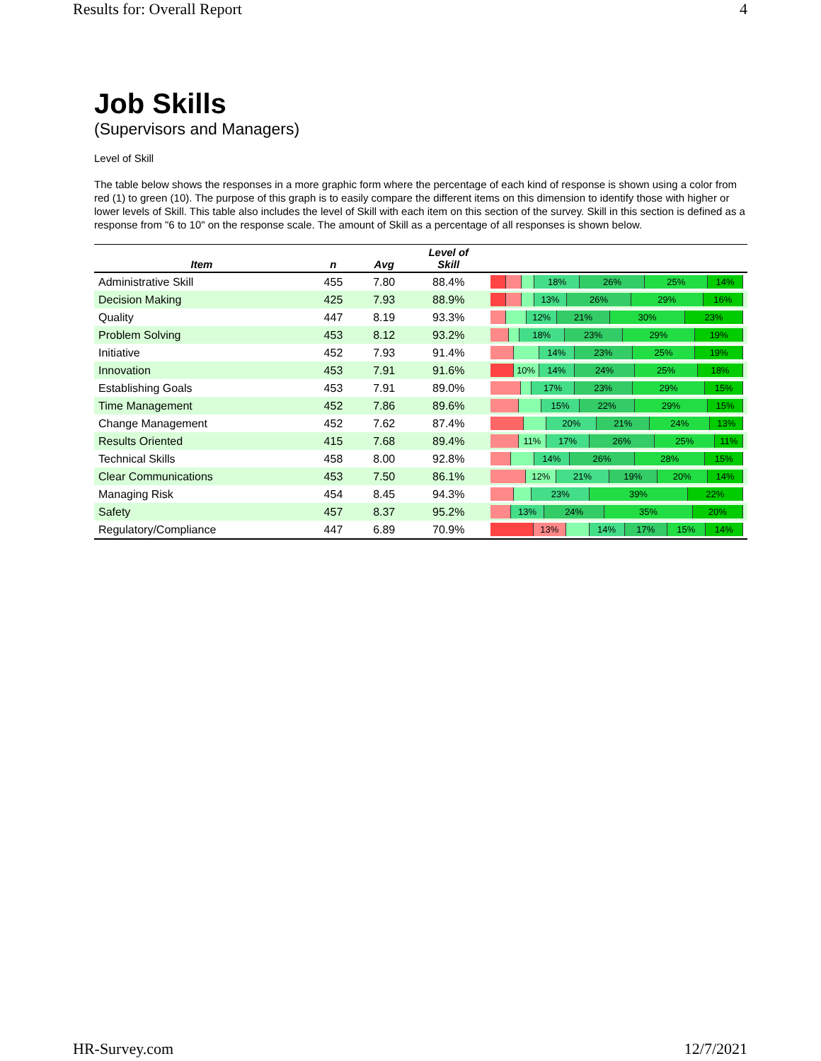Results for: Overall Report 4
Job Skills
(Supervisors and Managers)
Level of Skill
The table below shows the responses in a more graphic form where the percentage of each kind of response is shown using a color from red (1) to green (10). The purpose of this graph is to easily compare the different items on this dimension to identify those with higher or lower levels of Skill. This table also includes the level of Skill with each item on this section of the survey. Skill in this section is defined as a response from "6 to 10" on the response scale. The amount of Skill as a percentage of all responses is shown below.
| Item | n | Avg | Level of Skill | |
| --- | --- | --- | --- | --- |
| Administrative Skill | 455 | 7.80 | 88.4% | 18% 26% 25% 14% |
| Decision Making | 425 | 7.93 | 88.9% | 13% 26% 29% 16% |
| Quality | 447 | 8.19 | 93.3% | 12% 21% 30% 23% |
| Problem Solving | 453 | 8.12 | 93.2% | 18% 23% 29% 19% |
| Initiative | 452 | 7.93 | 91.4% | 14% 23% 25% 19% |
| Innovation | 453 | 7.91 | 91.6% | 10% 14% 24% 25% 18% |
| Establishing Goals | 453 | 7.91 | 89.0% | 17% 23% 29% 15% |
| Time Management | 452 | 7.86 | 89.6% | 15% 22% 29% 15% |
| Change Management | 452 | 7.62 | 87.4% | 20% 21% 24% 13% |
| Results Oriented | 415 | 7.68 | 89.4% | 11% 17% 26% 25% 11% |
| Technical Skills | 458 | 8.00 | 92.8% | 14% 26% 28% 15% |
| Clear Communications | 453 | 7.50 | 86.1% | 12% 21% 19% 20% 14% |
| Managing Risk | 454 | 8.45 | 94.3% | 23% 39% 22% |
| Safety | 457 | 8.37 | 95.2% | 13% 24% 35% 20% |
| Regulatory/Compliance | 447 | 6.89 | 70.9% | 13% 14% 17% 15% 14% |
HR-Survey.com 12/7/2021